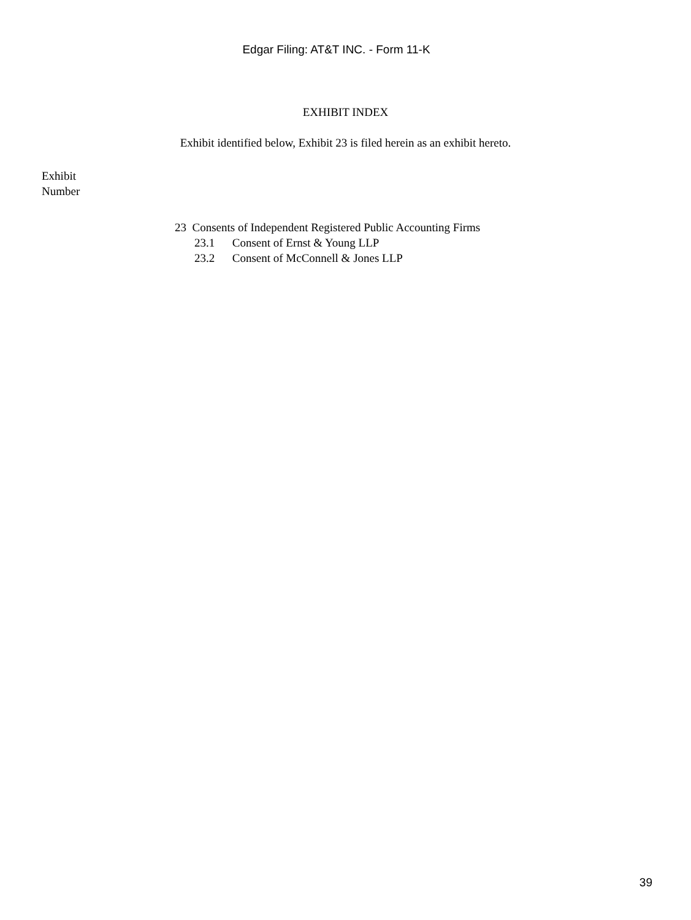Edgar Filing: AT&T INC. - Form 11-K
EXHIBIT INDEX
Exhibit identified below, Exhibit 23 is filed herein as an exhibit hereto.
Exhibit
Number
23 Consents of Independent Registered Public Accounting Firms
23.1 Consent of Ernst & Young LLP
23.2 Consent of McConnell & Jones LLP
39